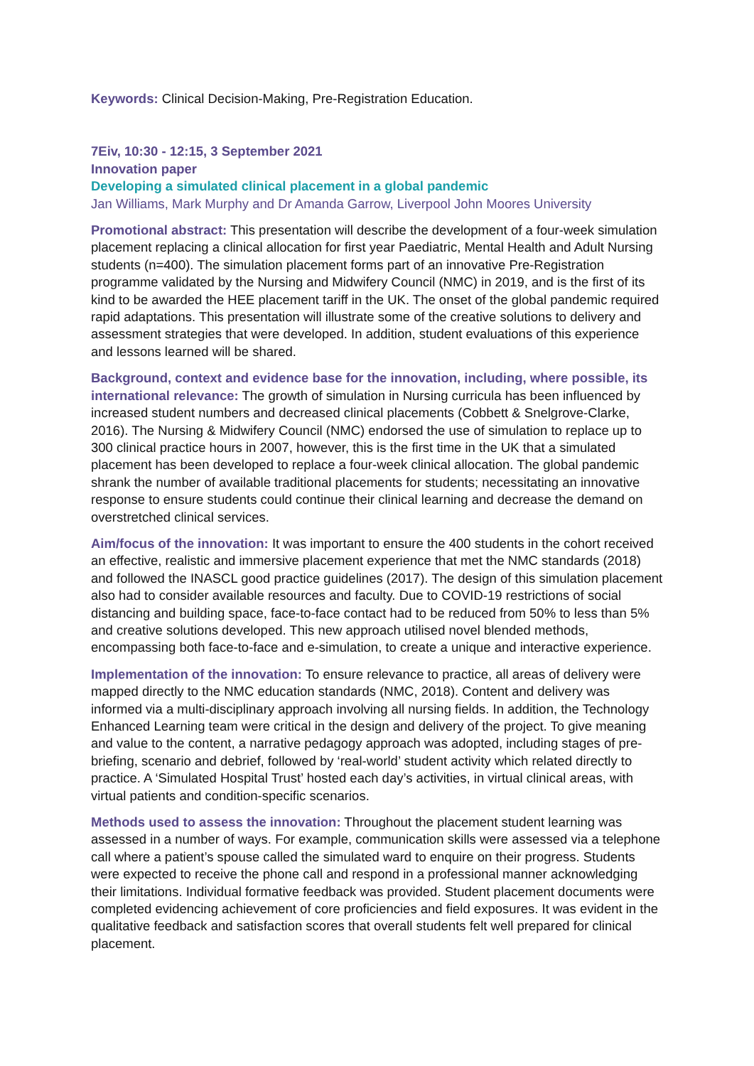Keywords: Clinical Decision-Making, Pre-Registration Education.
7Eiv, 10:30 - 12:15, 3 September 2021
Innovation paper
Developing a simulated clinical placement in a global pandemic
Jan Williams, Mark Murphy and Dr Amanda Garrow, Liverpool John Moores University
Promotional abstract: This presentation will describe the development of a four-week simulation placement replacing a clinical allocation for first year Paediatric, Mental Health and Adult Nursing students (n=400). The simulation placement forms part of an innovative Pre-Registration programme validated by the Nursing and Midwifery Council (NMC) in 2019, and is the first of its kind to be awarded the HEE placement tariff in the UK. The onset of the global pandemic required rapid adaptations. This presentation will illustrate some of the creative solutions to delivery and assessment strategies that were developed. In addition, student evaluations of this experience and lessons learned will be shared.
Background, context and evidence base for the innovation, including, where possible, its international relevance: The growth of simulation in Nursing curricula has been influenced by increased student numbers and decreased clinical placements (Cobbett & Snelgrove-Clarke, 2016). The Nursing & Midwifery Council (NMC) endorsed the use of simulation to replace up to 300 clinical practice hours in 2007, however, this is the first time in the UK that a simulated placement has been developed to replace a four-week clinical allocation. The global pandemic shrank the number of available traditional placements for students; necessitating an innovative response to ensure students could continue their clinical learning and decrease the demand on overstretched clinical services.
Aim/focus of the innovation: It was important to ensure the 400 students in the cohort received an effective, realistic and immersive placement experience that met the NMC standards (2018) and followed the INASCL good practice guidelines (2017). The design of this simulation placement also had to consider available resources and faculty. Due to COVID-19 restrictions of social distancing and building space, face-to-face contact had to be reduced from 50% to less than 5% and creative solutions developed. This new approach utilised novel blended methods, encompassing both face-to-face and e-simulation, to create a unique and interactive experience.
Implementation of the innovation: To ensure relevance to practice, all areas of delivery were mapped directly to the NMC education standards (NMC, 2018). Content and delivery was informed via a multi-disciplinary approach involving all nursing fields. In addition, the Technology Enhanced Learning team were critical in the design and delivery of the project. To give meaning and value to the content, a narrative pedagogy approach was adopted, including stages of pre-briefing, scenario and debrief, followed by ‘real-world’ student activity which related directly to practice. A ‘Simulated Hospital Trust’ hosted each day’s activities, in virtual clinical areas, with virtual patients and condition-specific scenarios.
Methods used to assess the innovation: Throughout the placement student learning was assessed in a number of ways. For example, communication skills were assessed via a telephone call where a patient’s spouse called the simulated ward to enquire on their progress. Students were expected to receive the phone call and respond in a professional manner acknowledging their limitations. Individual formative feedback was provided. Student placement documents were completed evidencing achievement of core proficiencies and field exposures. It was evident in the qualitative feedback and satisfaction scores that overall students felt well prepared for clinical placement.